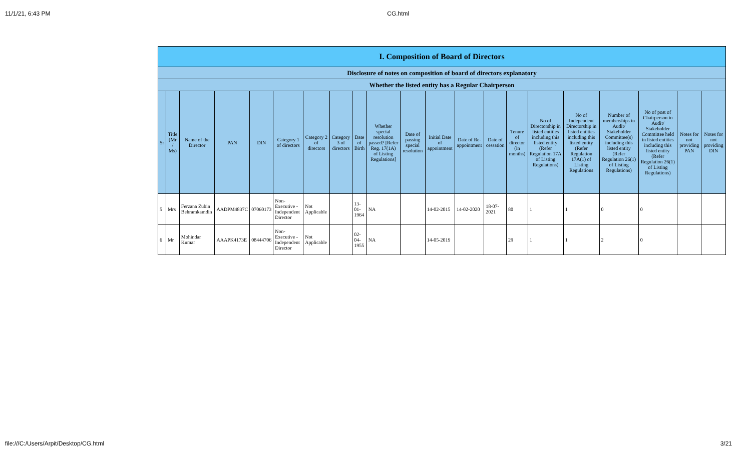11/1/21, 6:43 PM CG.html
| I. Composition of Board of Directors | | | | | | | | | | | | | | | | | | | | |
| --- | --- | --- | --- | --- | --- | --- | --- | --- | --- | --- | --- | --- | --- | --- | --- | --- | --- | --- | --- | --- |
| Disclosure of notes on composition of board of directors explanatory | | | | | | | | | | | | | | | | | | | | |
| Whether the listed entity has a Regular Chairperson | | | | | | | | | | | | | | | | | | | | |
| Sr | Title (Mr / Ms) | Name of the Director | PAN | DIN | Category 1 of directors | Category 2 of directors | Category 3 of directors | Date of Birth | Whether special resolution passed? [Refer Reg. 17(1A) of Listing Regulations] | Date of passing special resolution | Initial Date of appointment | Date of Re-appointment | Date of cessation | Tenure of director (in months) | No of Directorship in listed entities including this listed entity (Refer Regulation 17A of Listing Regulations) | No of Independent Directorship in listed entities including this listed entity (Refer Regulation 17A(1) of Listing Regulations | Number of memberships in Audit/ Stakeholder Committee(s) including this listed entity (Refer Regulation 26(1) of Listing Regulations) | No of post of Chairperson in Audit/ Stakeholder Committee held in listed entities including this listed entity (Refer Regulation 26(1) of Listing Regulations) | Notes for not providing PAN | Notes for not providing DIN |
| 5 | Mrs | Ferzana Zubin Behramkamdin | AADPM4837C | 07060173 | Non-Executive - Independent Director | Not Applicable | | 13-01-1964 | NA | | 14-02-2015 | 14-02-2020 | 18-07-2021 | 80 | 1 | 1 | 0 | 0 | | |
| 6 | Mr | Mohindar Kumar | AAAPK4173E | 08444706 | Non-Executive - Independent Director | Not Applicable | | 02-04-1955 | NA | | 14-05-2019 | | | 29 | 1 | 1 | 2 | 0 | | |
file:///C:/Users/Arpit/Desktop/CG.html 3/21